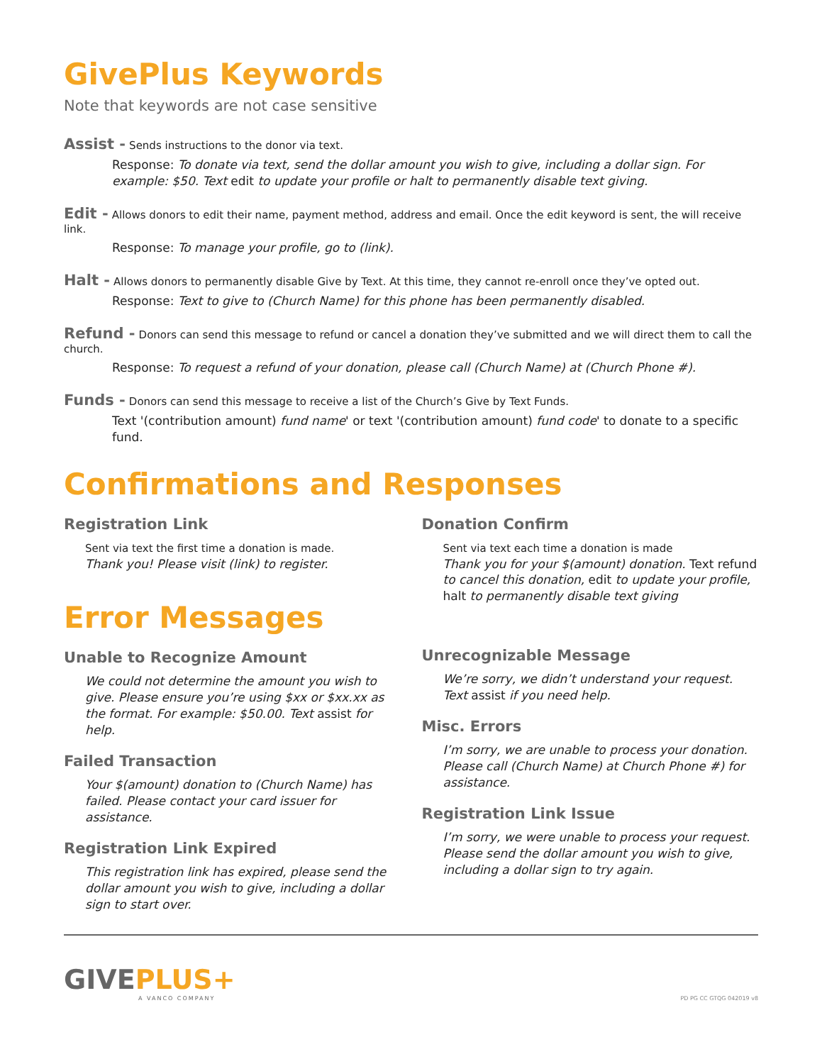GivePlus Keywords
Note that keywords are not case sensitive
Assist - Sends instructions to the donor via text.
Response: To donate via text, send the dollar amount you wish to give, including a dollar sign. For example: $50. Text edit to update your profile or halt to permanently disable text giving.
Edit - Allows donors to edit their name, payment method, address and email. Once the edit keyword is sent, the will receive link.
Response: To manage your profile, go to (link).
Halt - Allows donors to permanently disable Give by Text. At this time, they cannot re-enroll once they’ve opted out.
Response: Text to give to (Church Name) for this phone has been permanently disabled.
Refund - Donors can send this message to refund or cancel a donation they’ve submitted and we will direct them to call the church.
Response: To request a refund of your donation, please call (Church Name) at (Church Phone #).
Funds - Donors can send this message to receive a list of the Church’s Give by Text Funds.
Text '(contribution amount) fund name' or text '(contribution amount) fund code' to donate to a specific fund.
Confirmations and Responses
Registration Link
Sent via text the first time a donation is made.
Thank you! Please visit (link) to register.
Error Messages
Unable to Recognize Amount
We could not determine the amount you wish to give. Please ensure you’re using $xx or $xx.xx as the format. For example: $50.00. Text assist for help.
Failed Transaction
Your $(amount) donation to (Church Name) has failed. Please contact your card issuer for assistance.
Registration Link Expired
This registration link has expired, please send the dollar amount you wish to give, including a dollar sign to start over.
Donation Confirm
Sent via text each time a donation is made
Thank you for your $(amount) donation. Text refund to cancel this donation, edit to update your profile, halt to permanently disable text giving
Unrecognizable Message
We’re sorry, we didn’t understand your request. Text assist if you need help.
Misc. Errors
I’m sorry, we are unable to process your donation. Please call (Church Name) at Church Phone #) for assistance.
Registration Link Issue
I’m sorry, we were unable to process your request. Please send the dollar amount you wish to give, including a dollar sign to try again.
GIVEPLUS+
A VANCO COMPANY
PD PG CC GTQG 042019 v8